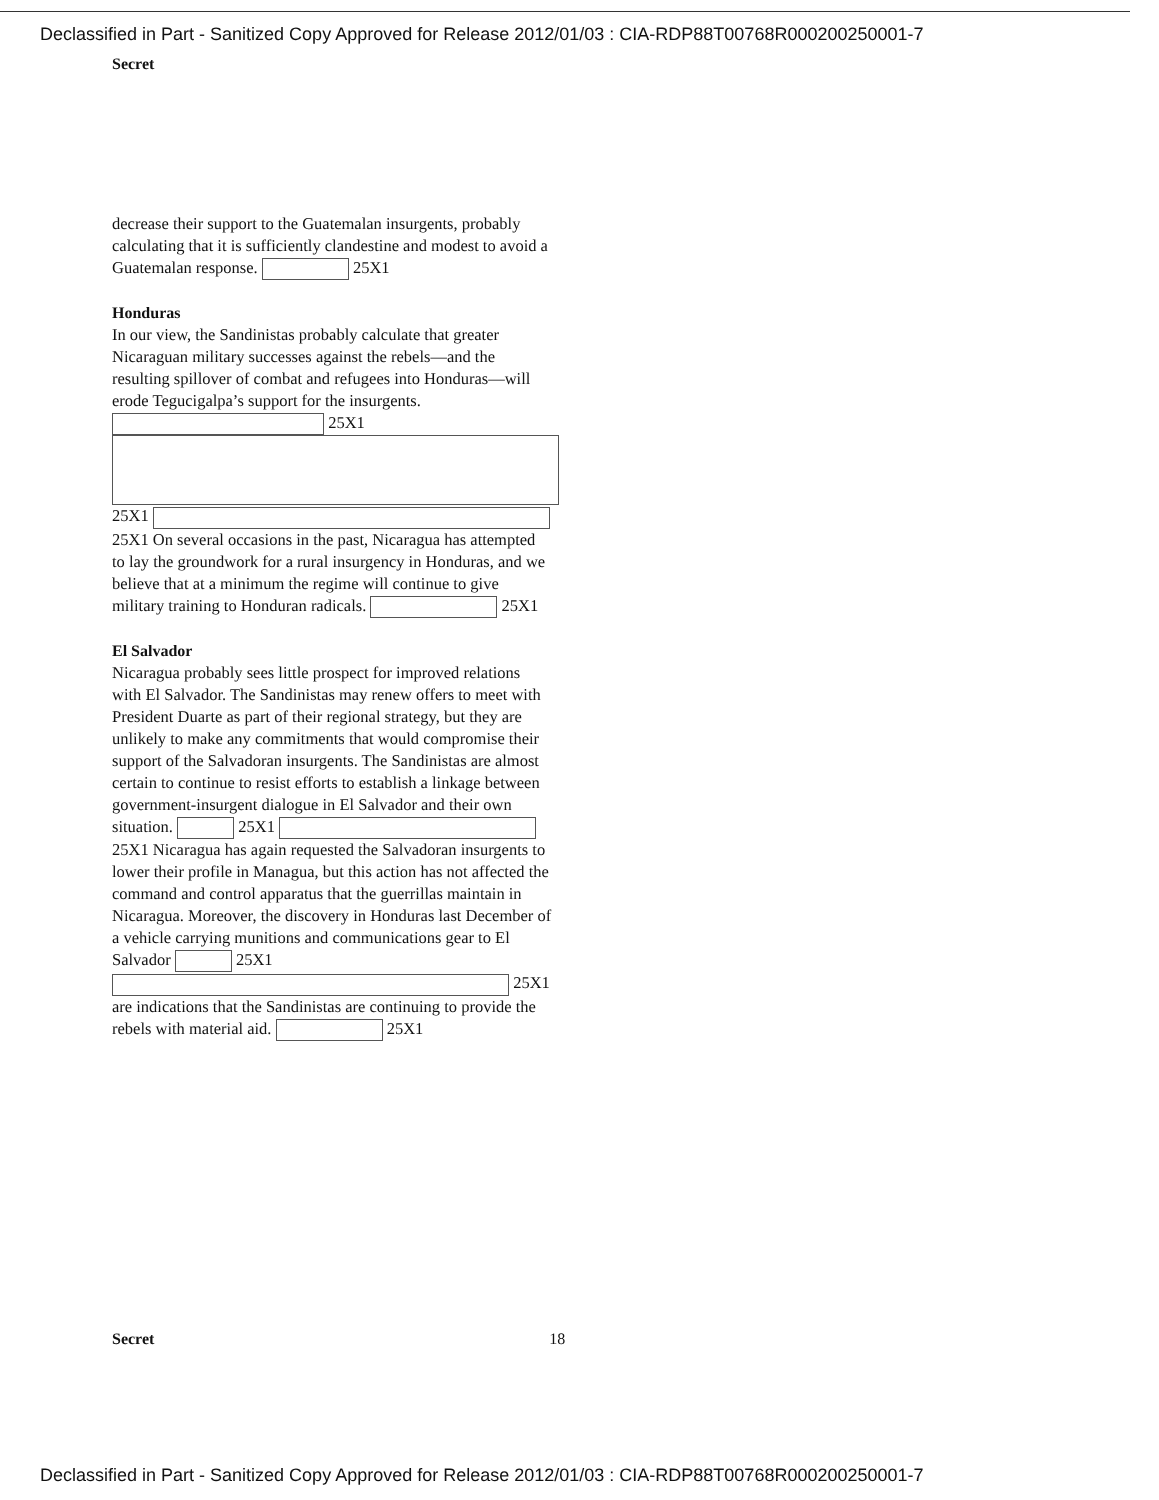Declassified in Part - Sanitized Copy Approved for Release 2012/01/03 : CIA-RDP88T00768R000200250001-7
Secret
decrease their support to the Guatemalan insurgents, probably calculating that it is sufficiently clandestine and modest to avoid a Guatemalan response. 25X1
Honduras
In our view, the Sandinistas probably calculate that greater Nicaraguan military successes against the rebels—and the resulting spillover of combat and refugees into Honduras—will erode Tegucigalpa’s support for the insurgents. 25X1
25X1 25X1 On several occasions in the past, Nicaragua has attempted to lay the groundwork for a rural insurgency in Honduras, and we believe that at a minimum the regime will continue to give military training to Honduran radicals. 25X1
El Salvador
Nicaragua probably sees little prospect for improved relations with El Salvador. The Sandinistas may renew offers to meet with President Duarte as part of their regional strategy, but they are unlikely to make any commitments that would compromise their support of the Salvadoran insurgents. The Sandinistas are almost certain to continue to resist efforts to establish a linkage between government-insurgent dialogue in El Salvador and their own situation. 25X1 25X1 Nicaragua has again requested the Salvadoran insurgents to lower their profile in Managua, but this action has not affected the command and control apparatus that the guerrillas maintain in Nicaragua. Moreover, the discovery in Honduras last December of a vehicle carrying munitions and communications gear to El Salvador 25X1 25X1 are indications that the Sandinistas are continuing to provide the rebels with material aid. 25X1
Secret 18
Declassified in Part - Sanitized Copy Approved for Release 2012/01/03 : CIA-RDP88T00768R000200250001-7